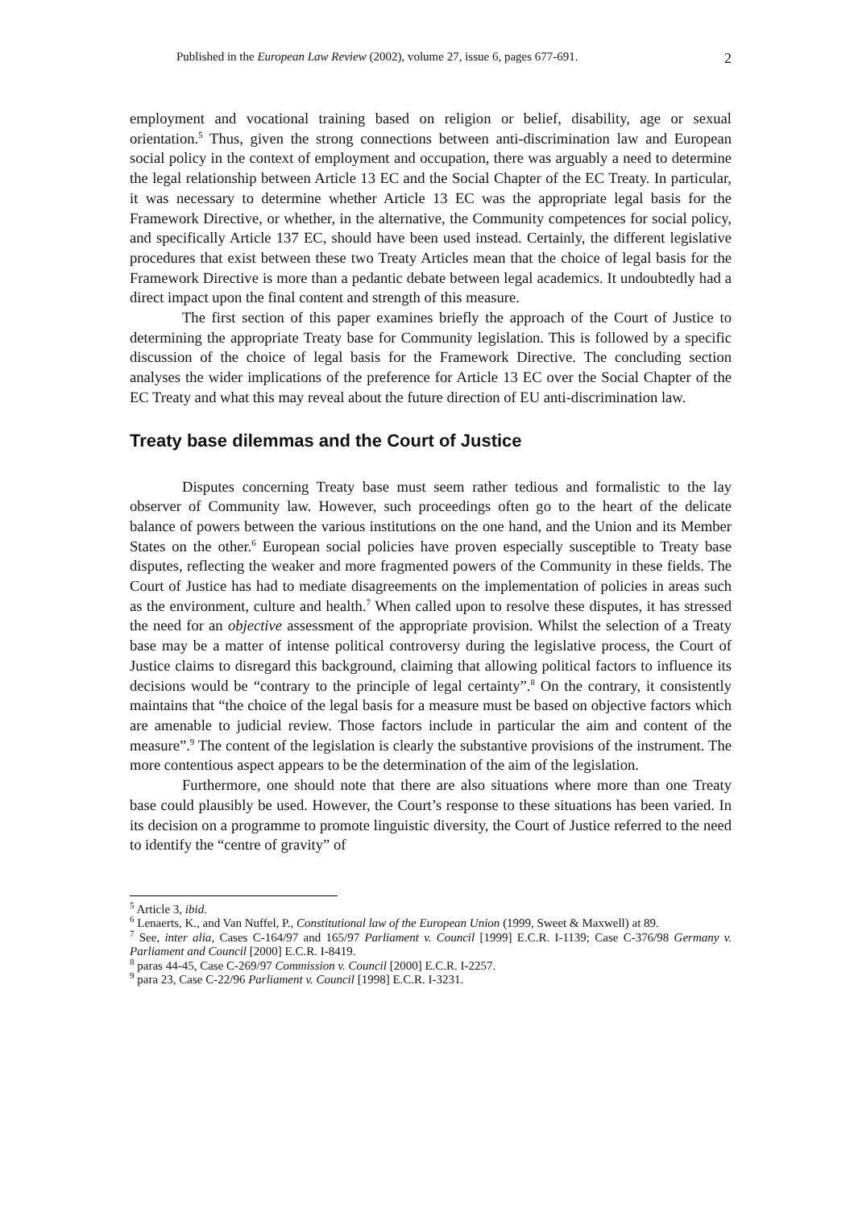Published in the European Law Review (2002), volume 27, issue 6, pages 677-691. 2
employment and vocational training based on religion or belief, disability, age or sexual orientation.<sup>5</sup> Thus, given the strong connections between anti-discrimination law and European social policy in the context of employment and occupation, there was arguably a need to determine the legal relationship between Article 13 EC and the Social Chapter of the EC Treaty. In particular, it was necessary to determine whether Article 13 EC was the appropriate legal basis for the Framework Directive, or whether, in the alternative, the Community competences for social policy, and specifically Article 137 EC, should have been used instead. Certainly, the different legislative procedures that exist between these two Treaty Articles mean that the choice of legal basis for the Framework Directive is more than a pedantic debate between legal academics. It undoubtedly had a direct impact upon the final content and strength of this measure.
The first section of this paper examines briefly the approach of the Court of Justice to determining the appropriate Treaty base for Community legislation. This is followed by a specific discussion of the choice of legal basis for the Framework Directive. The concluding section analyses the wider implications of the preference for Article 13 EC over the Social Chapter of the EC Treaty and what this may reveal about the future direction of EU anti-discrimination law.
Treaty base dilemmas and the Court of Justice
Disputes concerning Treaty base must seem rather tedious and formalistic to the lay observer of Community law. However, such proceedings often go to the heart of the delicate balance of powers between the various institutions on the one hand, and the Union and its Member States on the other.<sup>6</sup> European social policies have proven especially susceptible to Treaty base disputes, reflecting the weaker and more fragmented powers of the Community in these fields. The Court of Justice has had to mediate disagreements on the implementation of policies in areas such as the environment, culture and health.<sup>7</sup> When called upon to resolve these disputes, it has stressed the need for an objective assessment of the appropriate provision. Whilst the selection of a Treaty base may be a matter of intense political controversy during the legislative process, the Court of Justice claims to disregard this background, claiming that allowing political factors to influence its decisions would be “contrary to the principle of legal certainty”.<sup>8</sup> On the contrary, it consistently maintains that “the choice of the legal basis for a measure must be based on objective factors which are amenable to judicial review. Those factors include in particular the aim and content of the measure”.<sup>9</sup> The content of the legislation is clearly the substantive provisions of the instrument. The more contentious aspect appears to be the determination of the aim of the legislation.
Furthermore, one should note that there are also situations where more than one Treaty base could plausibly be used. However, the Court’s response to these situations has been varied. In its decision on a programme to promote linguistic diversity, the Court of Justice referred to the need to identify the “centre of gravity” of
<sup>5</sup> Article 3, ibid.
<sup>6</sup> Lenaerts, K., and Van Nuffel, P., Constitutional law of the European Union (1999, Sweet & Maxwell) at 89.
<sup>7</sup> See, inter alia, Cases C-164/97 and 165/97 Parliament v. Council [1999] E.C.R. I-1139; Case C-376/98 Germany v. Parliament and Council [2000] E.C.R. I-8419.
<sup>8</sup> paras 44-45, Case C-269/97 Commission v. Council [2000] E.C.R. I-2257.
<sup>9</sup> para 23, Case C-22/96 Parliament v. Council [1998] E.C.R. I-3231.